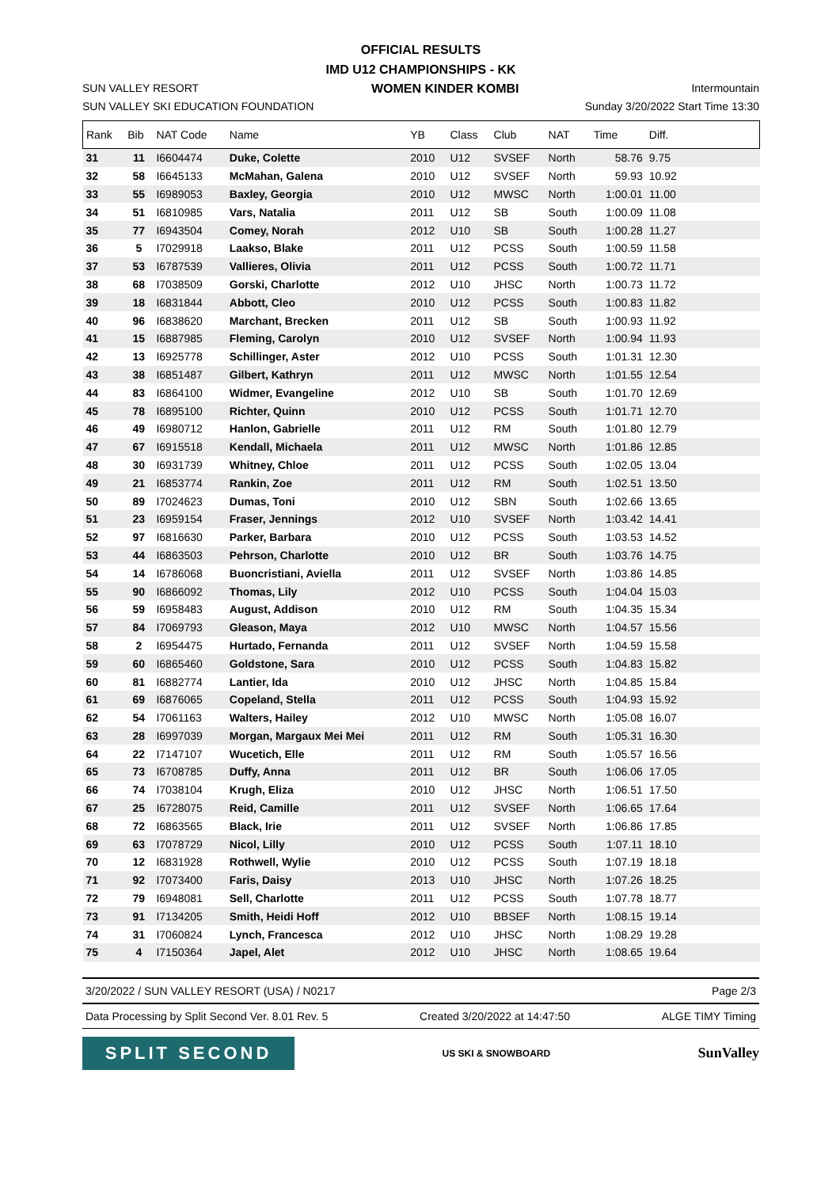OFFICIAL RESULTS
IMD U12 CHAMPIONSHIPS - KK
SUN VALLEY RESORT WOMEN KINDER KOMBI Intermountain
SUN VALLEY SKI EDUCATION FOUNDATION Sunday 3/20/2022 Start Time 13:30
| Rank | Bib | NAT Code | Name | YB | Class | Club | NAT | Time | Diff. | |
| --- | --- | --- | --- | --- | --- | --- | --- | --- | --- | --- |
| 31 | 11 | I6604474 | Duke, Colette | 2010 | U12 | SVSEF | North | 58.76 | 9.75 | |
| 32 | 58 | I6645133 | McMahan, Galena | 2010 | U12 | SVSEF | North | 59.93 | 10.92 | |
| 33 | 55 | I6989053 | Baxley, Georgia | 2010 | U12 | MWSC | North | 1:00.01 | 11.00 | |
| 34 | 51 | I6810985 | Vars, Natalia | 2011 | U12 | SB | South | 1:00.09 | 11.08 | |
| 35 | 77 | I6943504 | Comey, Norah | 2012 | U10 | SB | South | 1:00.28 | 11.27 | |
| 36 | 5 | I7029918 | Laakso, Blake | 2011 | U12 | PCSS | South | 1:00.59 | 11.58 | |
| 37 | 53 | I6787539 | Vallieres, Olivia | 2011 | U12 | PCSS | South | 1:00.72 | 11.71 | |
| 38 | 68 | I7038509 | Gorski, Charlotte | 2012 | U10 | JHSC | North | 1:00.73 | 11.72 | |
| 39 | 18 | I6831844 | Abbott, Cleo | 2010 | U12 | PCSS | South | 1:00.83 | 11.82 | |
| 40 | 96 | I6838620 | Marchant, Brecken | 2011 | U12 | SB | South | 1:00.93 | 11.92 | |
| 41 | 15 | I6887985 | Fleming, Carolyn | 2010 | U12 | SVSEF | North | 1:00.94 | 11.93 | |
| 42 | 13 | I6925778 | Schillinger, Aster | 2012 | U10 | PCSS | South | 1:01.31 | 12.30 | |
| 43 | 38 | I6851487 | Gilbert, Kathryn | 2011 | U12 | MWSC | North | 1:01.55 | 12.54 | |
| 44 | 83 | I6864100 | Widmer, Evangeline | 2012 | U10 | SB | South | 1:01.70 | 12.69 | |
| 45 | 78 | I6895100 | Richter, Quinn | 2010 | U12 | PCSS | South | 1:01.71 | 12.70 | |
| 46 | 49 | I6980712 | Hanlon, Gabrielle | 2011 | U12 | RM | South | 1:01.80 | 12.79 | |
| 47 | 67 | I6915518 | Kendall, Michaela | 2011 | U12 | MWSC | North | 1:01.86 | 12.85 | |
| 48 | 30 | I6931739 | Whitney, Chloe | 2011 | U12 | PCSS | South | 1:02.05 | 13.04 | |
| 49 | 21 | I6853774 | Rankin, Zoe | 2011 | U12 | RM | South | 1:02.51 | 13.50 | |
| 50 | 89 | I7024623 | Dumas, Toni | 2010 | U12 | SBN | South | 1:02.66 | 13.65 | |
| 51 | 23 | I6959154 | Fraser, Jennings | 2012 | U10 | SVSEF | North | 1:03.42 | 14.41 | |
| 52 | 97 | I6816630 | Parker, Barbara | 2010 | U12 | PCSS | South | 1:03.53 | 14.52 | |
| 53 | 44 | I6863503 | Pehrson, Charlotte | 2010 | U12 | BR | South | 1:03.76 | 14.75 | |
| 54 | 14 | I6786068 | Buoncristiani, Aviella | 2011 | U12 | SVSEF | North | 1:03.86 | 14.85 | |
| 55 | 90 | I6866092 | Thomas, Lily | 2012 | U10 | PCSS | South | 1:04.04 | 15.03 | |
| 56 | 59 | I6958483 | August, Addison | 2010 | U12 | RM | South | 1:04.35 | 15.34 | |
| 57 | 84 | I7069793 | Gleason, Maya | 2012 | U10 | MWSC | North | 1:04.57 | 15.56 | |
| 58 | 2 | I6954475 | Hurtado, Fernanda | 2011 | U12 | SVSEF | North | 1:04.59 | 15.58 | |
| 59 | 60 | I6865460 | Goldstone, Sara | 2010 | U12 | PCSS | South | 1:04.83 | 15.82 | |
| 60 | 81 | I6882774 | Lantier, Ida | 2010 | U12 | JHSC | North | 1:04.85 | 15.84 | |
| 61 | 69 | I6876065 | Copeland, Stella | 2011 | U12 | PCSS | South | 1:04.93 | 15.92 | |
| 62 | 54 | I7061163 | Walters, Hailey | 2012 | U10 | MWSC | North | 1:05.08 | 16.07 | |
| 63 | 28 | I6997039 | Morgan, Margaux Mei Mei | 2011 | U12 | RM | South | 1:05.31 | 16.30 | |
| 64 | 22 | I7147107 | Wucetich, Elle | 2011 | U12 | RM | South | 1:05.57 | 16.56 | |
| 65 | 73 | I6708785 | Duffy, Anna | 2011 | U12 | BR | South | 1:06.06 | 17.05 | |
| 66 | 74 | I7038104 | Krugh, Eliza | 2010 | U12 | JHSC | North | 1:06.51 | 17.50 | |
| 67 | 25 | I6728075 | Reid, Camille | 2011 | U12 | SVSEF | North | 1:06.65 | 17.64 | |
| 68 | 72 | I6863565 | Black, Irie | 2011 | U12 | SVSEF | North | 1:06.86 | 17.85 | |
| 69 | 63 | I7078729 | Nicol, Lilly | 2010 | U12 | PCSS | South | 1:07.11 | 18.10 | |
| 70 | 12 | I6831928 | Rothwell, Wylie | 2010 | U12 | PCSS | South | 1:07.19 | 18.18 | |
| 71 | 92 | I7073400 | Faris, Daisy | 2013 | U10 | JHSC | North | 1:07.26 | 18.25 | |
| 72 | 79 | I6948081 | Sell, Charlotte | 2011 | U12 | PCSS | South | 1:07.78 | 18.77 | |
| 73 | 91 | I7134205 | Smith, Heidi Hoff | 2012 | U10 | BBSEF | North | 1:08.15 | 19.14 | |
| 74 | 31 | I7060824 | Lynch, Francesca | 2012 | U10 | JHSC | North | 1:08.29 | 19.28 | |
| 75 | 4 | I7150364 | Japel, Alet | 2012 | U10 | JHSC | North | 1:08.65 | 19.64 | |
3/20/2022 / SUN VALLEY RESORT (USA) / N0217 Page 2/3
Data Processing by Split Second Ver. 8.01 Rev. 5 Created 3/20/2022 at 14:47:50 ALGE TIMY Timing
SPLIT SECOND
US SKI & SNOWBOARD
SunValley